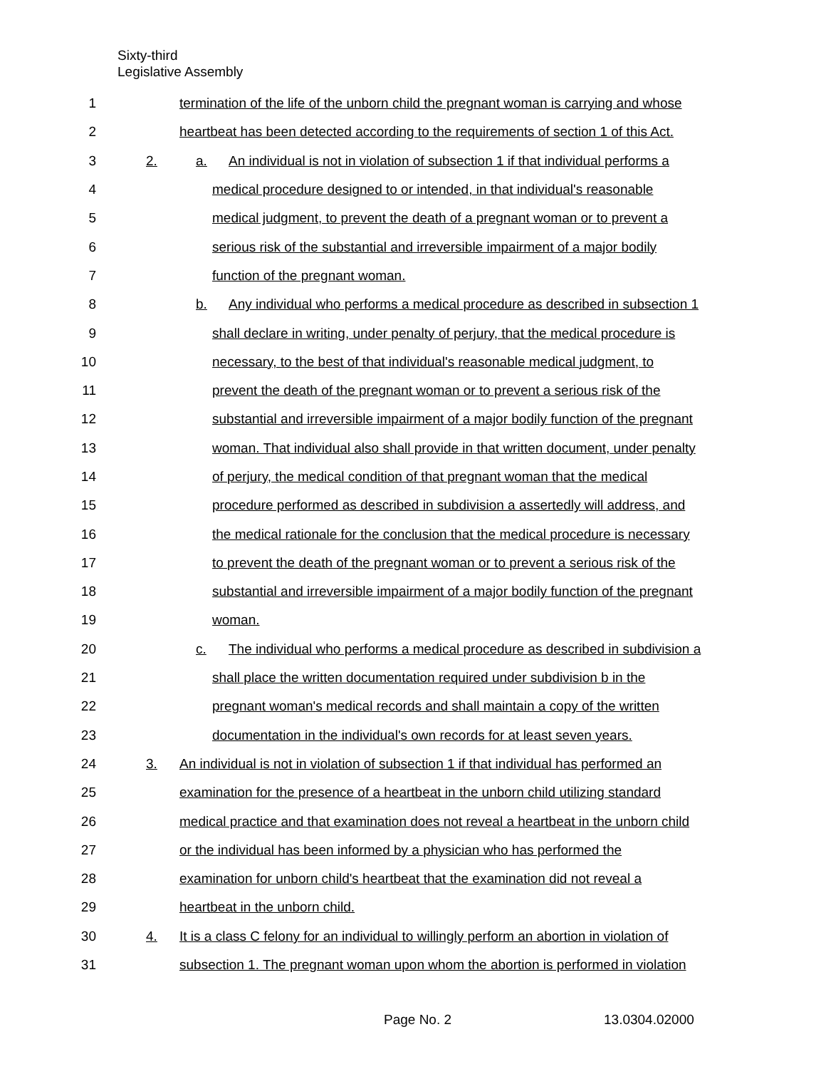Sixty-third
Legislative Assembly
1 termination of the life of the unborn child the pregnant woman is carrying and whose
2 heartbeat has been detected according to the requirements of section 1 of this Act.
3 2. a. An individual is not in violation of subsection 1 if that individual performs a
4 medical procedure designed to or intended, in that individual's reasonable
5 medical judgment, to prevent the death of a pregnant woman or to prevent a
6 serious risk of the substantial and irreversible impairment of a major bodily
7 function of the pregnant woman.
8 b. Any individual who performs a medical procedure as described in subsection 1
9 shall declare in writing, under penalty of perjury, that the medical procedure is
10 necessary, to the best of that individual's reasonable medical judgment, to
11 prevent the death of the pregnant woman or to prevent a serious risk of the
12 substantial and irreversible impairment of a major bodily function of the pregnant
13 woman. That individual also shall provide in that written document, under penalty
14 of perjury, the medical condition of that pregnant woman that the medical
15 procedure performed as described in subdivision a assertedly will address, and
16 the medical rationale for the conclusion that the medical procedure is necessary
17 to prevent the death of the pregnant woman or to prevent a serious risk of the
18 substantial and irreversible impairment of a major bodily function of the pregnant
19 woman.
20 c. The individual who performs a medical procedure as described in subdivision a
21 shall place the written documentation required under subdivision b in the
22 pregnant woman's medical records and shall maintain a copy of the written
23 documentation in the individual's own records for at least seven years.
24 3. An individual is not in violation of subsection 1 if that individual has performed an
25 examination for the presence of a heartbeat in the unborn child utilizing standard
26 medical practice and that examination does not reveal a heartbeat in the unborn child
27 or the individual has been informed by a physician who has performed the
28 examination for unborn child's heartbeat that the examination did not reveal a
29 heartbeat in the unborn child.
30 4. It is a class C felony for an individual to willingly perform an abortion in violation of
31 subsection 1. The pregnant woman upon whom the abortion is performed in violation
Page No. 2 13.0304.02000